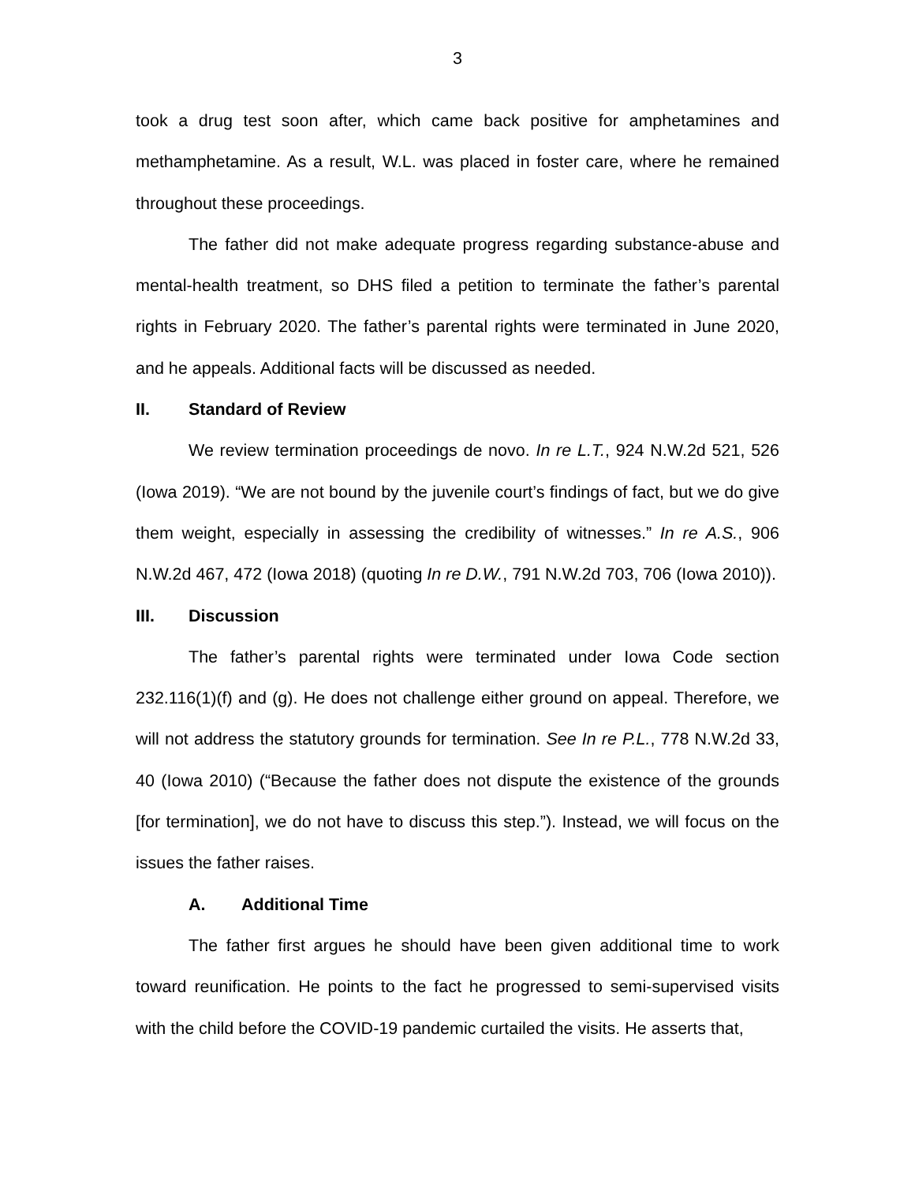3
took a drug test soon after, which came back positive for amphetamines and methamphetamine. As a result, W.L. was placed in foster care, where he remained throughout these proceedings.
The father did not make adequate progress regarding substance-abuse and mental-health treatment, so DHS filed a petition to terminate the father’s parental rights in February 2020. The father’s parental rights were terminated in June 2020, and he appeals. Additional facts will be discussed as needed.
II. Standard of Review
We review termination proceedings de novo. In re L.T., 924 N.W.2d 521, 526 (Iowa 2019). “We are not bound by the juvenile court’s findings of fact, but we do give them weight, especially in assessing the credibility of witnesses.” In re A.S., 906 N.W.2d 467, 472 (Iowa 2018) (quoting In re D.W., 791 N.W.2d 703, 706 (Iowa 2010)).
III. Discussion
The father’s parental rights were terminated under Iowa Code section 232.116(1)(f) and (g). He does not challenge either ground on appeal. Therefore, we will not address the statutory grounds for termination. See In re P.L., 778 N.W.2d 33, 40 (Iowa 2010) (“Because the father does not dispute the existence of the grounds [for termination], we do not have to discuss this step.”). Instead, we will focus on the issues the father raises.
A. Additional Time
The father first argues he should have been given additional time to work toward reunification. He points to the fact he progressed to semi-supervised visits with the child before the COVID-19 pandemic curtailed the visits. He asserts that,